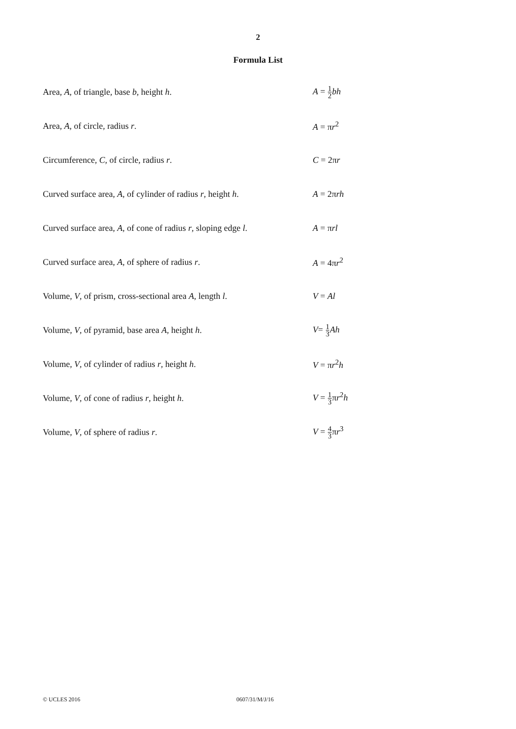2
Formula List
Area, A, of triangle, base b, height h. A = 1 2 bh
Area, A, of circle, radius r. A = πr<sup>2</sup>
Circumference, C, of circle, radius r. C = 2πr
Curved surface area, A, of cylinder of radius r, height h.
A = 2πrh
Curved surface area, A, of cone of radius r, sloping edge l.
A = πrl
Curved surface area, A, of sphere of radius r. A = 4πr<sup>2</sup>
Volume, V, of prism, cross-sectional area A, length l.
V = Al
Volume, V, of pyramid, base area A, height h. V= 1 3 Ah
Volume, V, of cylinder of radius r, height h. V = πr<sup>2</sup>h
Volume, V, of cone of radius r, height h. V = 1 3πr<sup>2</sup>h
Volume, V, of sphere of radius r. V = 4 3πr<sup>3</sup>
© UCLES 2016 0607/31/M/J/16